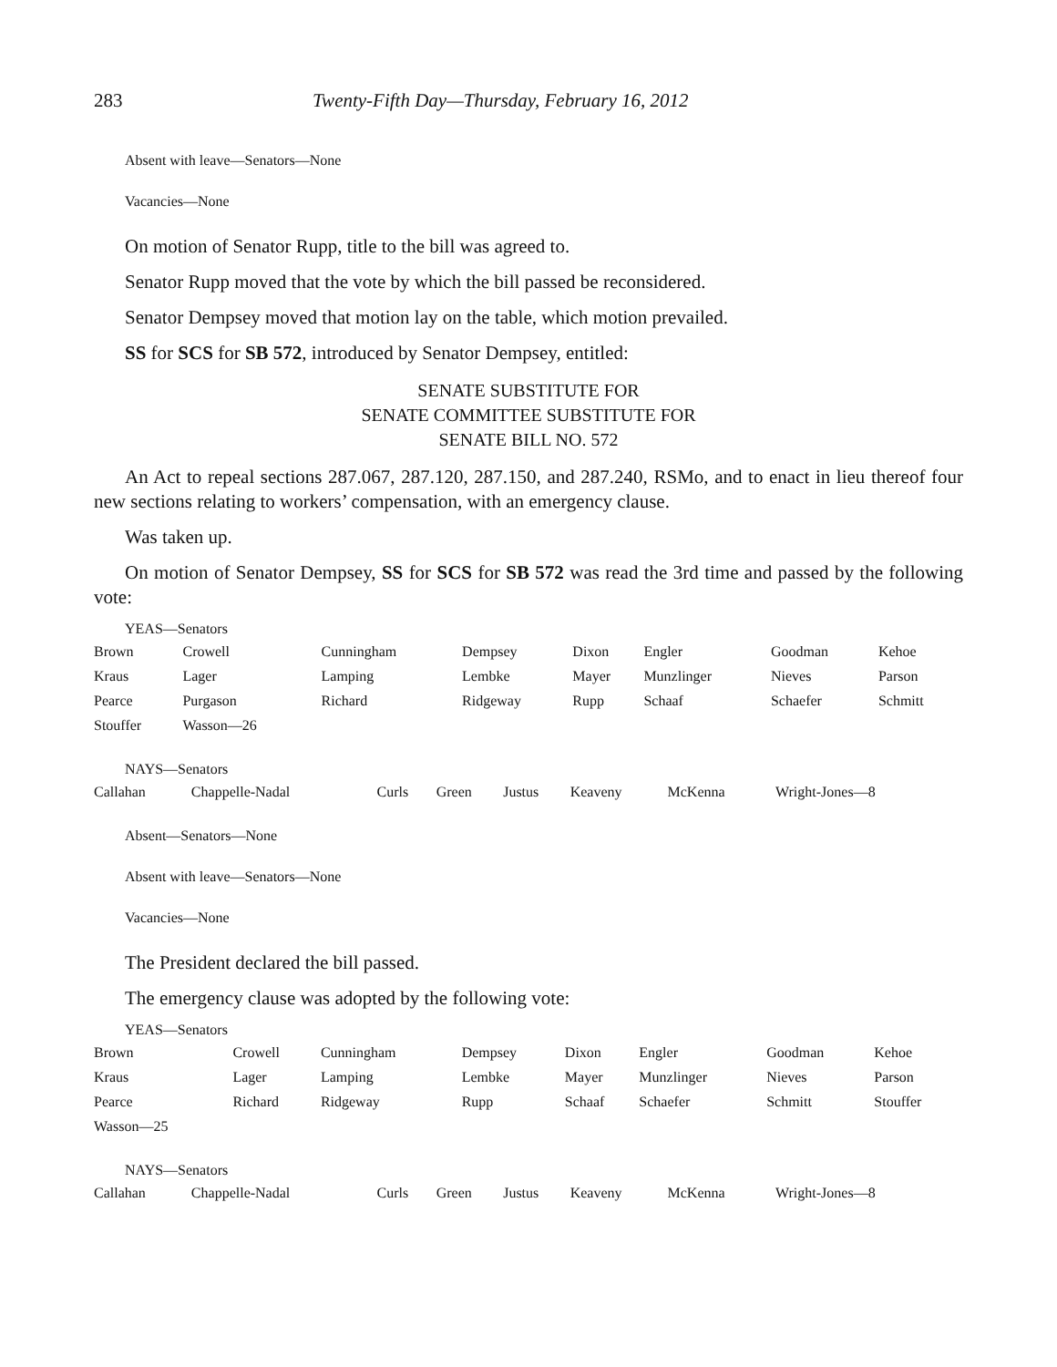283 Twenty-Fifth Day—Thursday, February 16, 2012
Absent with leave—Senators—None
Vacancies—None
On motion of Senator Rupp, title to the bill was agreed to.
Senator Rupp moved that the vote by which the bill passed be reconsidered.
Senator Dempsey moved that motion lay on the table, which motion prevailed.
SS for SCS for SB 572, introduced by Senator Dempsey, entitled:
SENATE SUBSTITUTE FOR
SENATE COMMITTEE SUBSTITUTE FOR
SENATE BILL NO. 572
An Act to repeal sections 287.067, 287.120, 287.150, and 287.240, RSMo, and to enact in lieu thereof four new sections relating to workers’ compensation, with an emergency clause.
Was taken up.
On motion of Senator Dempsey, SS for SCS for SB 572 was read the 3rd time and passed by the following vote:
YEAS—Senators
| Brown | Crowell | Cunningham | Dempsey | Dixon | Engler | Goodman | Kehoe |
| Kraus | Lager | Lamping | Lembke | Mayer | Munzlinger | Nieves | Parson |
| Pearce | Purgason | Richard | Ridgeway | Rupp | Schaaf | Schaefer | Schmitt |
| Stouffer | Wasson—26 | | | | | | |
NAYS—Senators
| Callahan | Chappelle-Nadal | Curls | Green | Justus | Keaveny | McKenna | Wright-Jones—8 |
Absent—Senators—None
Absent with leave—Senators—None
Vacancies—None
The President declared the bill passed.
The emergency clause was adopted by the following vote:
YEAS—Senators
| Brown | Crowell | Cunningham | Dempsey | Dixon | Engler | Goodman | Kehoe |
| Kraus | Lager | Lamping | Lembke | Mayer | Munzlinger | Nieves | Parson |
| Pearce | Richard | Ridgeway | Rupp | Schaaf | Schaefer | Schmitt | Stouffer |
| Wasson—25 | | | | | | | |
NAYS—Senators
| Callahan | Chappelle-Nadal | Curls | Green | Justus | Keaveny | McKenna | Wright-Jones—8 |